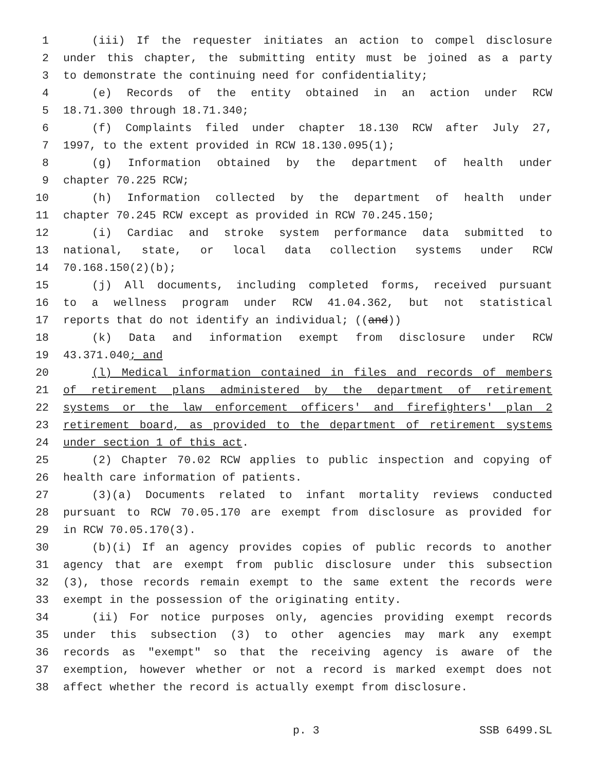1 (iii) If the requester initiates an action to compel disclosure
2 under this chapter, the submitting entity must be joined as a party
3 to demonstrate the continuing need for confidentiality;
4 (e) Records of the entity obtained in an action under RCW
5 18.71.300 through 18.71.340;
6 (f) Complaints filed under chapter 18.130 RCW after July 27,
7 1997, to the extent provided in RCW 18.130.095(1);
8 (g) Information obtained by the department of health under
9 chapter 70.225 RCW;
10 (h) Information collected by the department of health under
11 chapter 70.245 RCW except as provided in RCW 70.245.150;
12 (i) Cardiac and stroke system performance data submitted to
13 national, state, or local data collection systems under RCW
14 70.168.150(2)(b);
15 (j) All documents, including completed forms, received pursuant
16 to a wellness program under RCW 41.04.362, but not statistical
17 reports that do not identify an individual; ((and))
18 (k) Data and information exempt from disclosure under RCW
19 43.371.040; and
20 (l) Medical information contained in files and records of members
21 of retirement plans administered by the department of retirement
22 systems or the law enforcement officers' and firefighters' plan 2
23 retirement board, as provided to the department of retirement systems
24 under section 1 of this act.
25 (2) Chapter 70.02 RCW applies to public inspection and copying of
26 health care information of patients.
27 (3)(a) Documents related to infant mortality reviews conducted
28 pursuant to RCW 70.05.170 are exempt from disclosure as provided for
29 in RCW 70.05.170(3).
30 (b)(i) If an agency provides copies of public records to another
31 agency that are exempt from public disclosure under this subsection
32 (3), those records remain exempt to the same extent the records were
33 exempt in the possession of the originating entity.
34 (ii) For notice purposes only, agencies providing exempt records
35 under this subsection (3) to other agencies may mark any exempt
36 records as "exempt" so that the receiving agency is aware of the
37 exemption, however whether or not a record is marked exempt does not
38 affect whether the record is actually exempt from disclosure.
p. 3 SSB 6499.SL